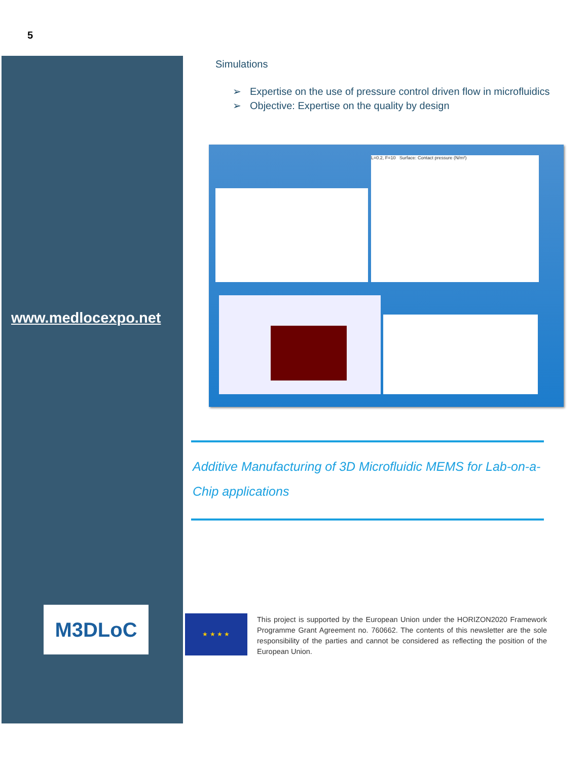5
www.medlocexpo.net
M3DLoC
Simulations
➢ Expertise on the use of pressure control driven flow in microfluidics
➢ Objective: Expertise on the quality by design
L=0.2, F=10 Surface: Contact pressure (N/m²)
Additive Manufacturing of 3D Microfluidic MEMS for Lab-on-a-Chip applications
★ ★ ★ ★
This project is supported by the European Union under the HORIZON2020 Framework Programme Grant Agreement no. 760662. The contents of this newsletter are the sole responsibility of the parties and cannot be considered as reflecting the position of the European Union.